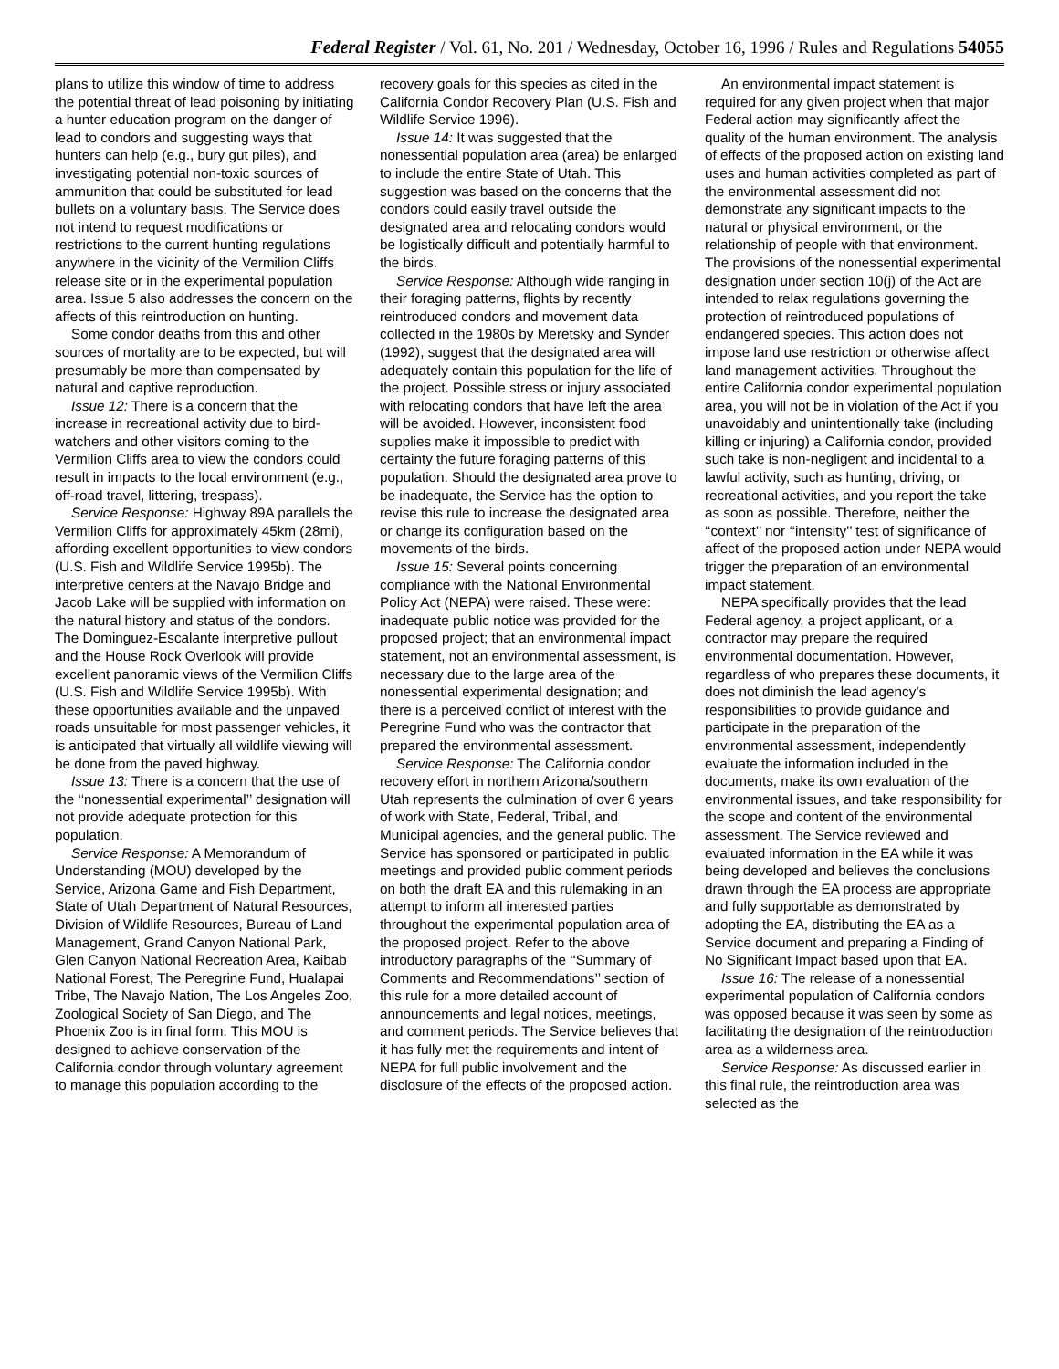Federal Register / Vol. 61, No. 201 / Wednesday, October 16, 1996 / Rules and Regulations 54055
plans to utilize this window of time to address the potential threat of lead poisoning by initiating a hunter education program on the danger of lead to condors and suggesting ways that hunters can help (e.g., bury gut piles), and investigating potential non-toxic sources of ammunition that could be substituted for lead bullets on a voluntary basis. The Service does not intend to request modifications or restrictions to the current hunting regulations anywhere in the vicinity of the Vermilion Cliffs release site or in the experimental population area. Issue 5 also addresses the concern on the affects of this reintroduction on hunting.
Some condor deaths from this and other sources of mortality are to be expected, but will presumably be more than compensated by natural and captive reproduction.
Issue 12: There is a concern that the increase in recreational activity due to bird-watchers and other visitors coming to the Vermilion Cliffs area to view the condors could result in impacts to the local environment (e.g., off-road travel, littering, trespass).
Service Response: Highway 89A parallels the Vermilion Cliffs for approximately 45km (28mi), affording excellent opportunities to view condors (U.S. Fish and Wildlife Service 1995b). The interpretive centers at the Navajo Bridge and Jacob Lake will be supplied with information on the natural history and status of the condors. The Dominguez-Escalante interpretive pullout and the House Rock Overlook will provide excellent panoramic views of the Vermilion Cliffs (U.S. Fish and Wildlife Service 1995b). With these opportunities available and the unpaved roads unsuitable for most passenger vehicles, it is anticipated that virtually all wildlife viewing will be done from the paved highway.
Issue 13: There is a concern that the use of the ‘‘nonessential experimental’’ designation will not provide adequate protection for this population.
Service Response: A Memorandum of Understanding (MOU) developed by the Service, Arizona Game and Fish Department, State of Utah Department of Natural Resources, Division of Wildlife Resources, Bureau of Land Management, Grand Canyon National Park, Glen Canyon National Recreation Area, Kaibab National Forest, The Peregrine Fund, Hualapai Tribe, The Navajo Nation, The Los Angeles Zoo, Zoological Society of San Diego, and The Phoenix Zoo is in final form. This MOU is designed to achieve conservation of the California condor through voluntary agreement to manage this population according to the
recovery goals for this species as cited in the California Condor Recovery Plan (U.S. Fish and Wildlife Service 1996).
Issue 14: It was suggested that the nonessential population area (area) be enlarged to include the entire State of Utah. This suggestion was based on the concerns that the condors could easily travel outside the designated area and relocating condors would be logistically difficult and potentially harmful to the birds.
Service Response: Although wide ranging in their foraging patterns, flights by recently reintroduced condors and movement data collected in the 1980s by Meretsky and Synder (1992), suggest that the designated area will adequately contain this population for the life of the project. Possible stress or injury associated with relocating condors that have left the area will be avoided. However, inconsistent food supplies make it impossible to predict with certainty the future foraging patterns of this population. Should the designated area prove to be inadequate, the Service has the option to revise this rule to increase the designated area or change its configuration based on the movements of the birds.
Issue 15: Several points concerning compliance with the National Environmental Policy Act (NEPA) were raised. These were: inadequate public notice was provided for the proposed project; that an environmental impact statement, not an environmental assessment, is necessary due to the large area of the nonessential experimental designation; and there is a perceived conflict of interest with the Peregrine Fund who was the contractor that prepared the environmental assessment.
Service Response: The California condor recovery effort in northern Arizona/southern Utah represents the culmination of over 6 years of work with State, Federal, Tribal, and Municipal agencies, and the general public. The Service has sponsored or participated in public meetings and provided public comment periods on both the draft EA and this rulemaking in an attempt to inform all interested parties throughout the experimental population area of the proposed project. Refer to the above introductory paragraphs of the ‘‘Summary of Comments and Recommendations’’ section of this rule for a more detailed account of announcements and legal notices, meetings, and comment periods. The Service believes that it has fully met the requirements and intent of NEPA for full public involvement and the disclosure of the effects of the proposed action.
An environmental impact statement is required for any given project when that major Federal action may significantly affect the quality of the human environment. The analysis of effects of the proposed action on existing land uses and human activities completed as part of the environmental assessment did not demonstrate any significant impacts to the natural or physical environment, or the relationship of people with that environment. The provisions of the nonessential experimental designation under section 10(j) of the Act are intended to relax regulations governing the protection of reintroduced populations of endangered species. This action does not impose land use restriction or otherwise affect land management activities. Throughout the entire California condor experimental population area, you will not be in violation of the Act if you unavoidably and unintentionally take (including killing or injuring) a California condor, provided such take is non-negligent and incidental to a lawful activity, such as hunting, driving, or recreational activities, and you report the take as soon as possible. Therefore, neither the ‘‘context’’ nor ‘‘intensity’’ test of significance of affect of the proposed action under NEPA would trigger the preparation of an environmental impact statement.
NEPA specifically provides that the lead Federal agency, a project applicant, or a contractor may prepare the required environmental documentation. However, regardless of who prepares these documents, it does not diminish the lead agency’s responsibilities to provide guidance and participate in the preparation of the environmental assessment, independently evaluate the information included in the documents, make its own evaluation of the environmental issues, and take responsibility for the scope and content of the environmental assessment. The Service reviewed and evaluated information in the EA while it was being developed and believes the conclusions drawn through the EA process are appropriate and fully supportable as demonstrated by adopting the EA, distributing the EA as a Service document and preparing a Finding of No Significant Impact based upon that EA.
Issue 16: The release of a nonessential experimental population of California condors was opposed because it was seen by some as facilitating the designation of the reintroduction area as a wilderness area.
Service Response: As discussed earlier in this final rule, the reintroduction area was selected as the